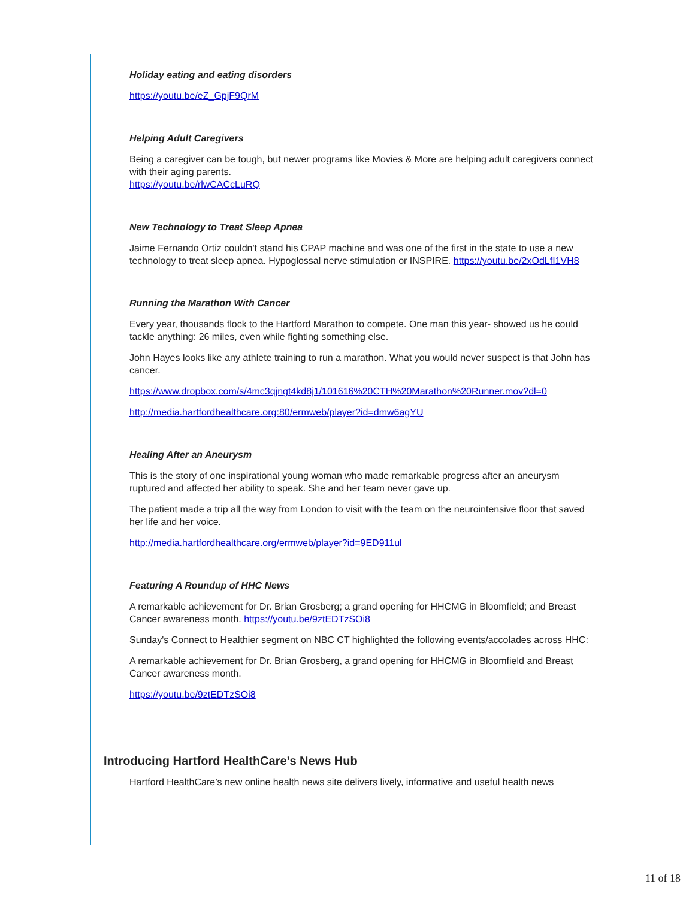Holiday eating and eating disorders
https://youtu.be/eZ_GpjF9QrM
Helping Adult Caregivers
Being a caregiver can be tough, but newer programs like Movies & More are helping adult caregivers connect with their aging parents.
https://youtu.be/rlwCACcLuRQ
New Technology to Treat Sleep Apnea
Jaime Fernando Ortiz couldn't stand his CPAP machine and was one of the first in the state to use a new technology to treat sleep apnea. Hypoglossal nerve stimulation or INSPIRE. https://youtu.be/2xOdLfI1VH8
Running the Marathon With Cancer
Every year, thousands flock to the Hartford Marathon to compete. One man this year- showed us he could tackle anything: 26 miles, even while fighting something else.
John Hayes looks like any athlete training to run a marathon. What you would never suspect is that John has cancer.
https://www.dropbox.com/s/4mc3qjngt4kd8j1/101616%20CTH%20Marathon%20Runner.mov?dl=0
http://media.hartfordhealthcare.org:80/ermweb/player?id=dmw6agYU
Healing After an Aneurysm
This is the story of one inspirational young woman who made remarkable progress after an aneurysm ruptured and affected her ability to speak. She and her team never gave up.
The patient made a trip all the way from London to visit with the team on the neurointensive floor that saved her life and her voice.
http://media.hartfordhealthcare.org/ermweb/player?id=9ED911ul
Featuring A Roundup of HHC News
A remarkable achievement for Dr. Brian Grosberg; a grand opening for HHCMG in Bloomfield; and Breast Cancer awareness month. https://youtu.be/9ztEDTzSOi8
Sunday's Connect to Healthier segment on NBC CT highlighted the following events/accolades across HHC:
A remarkable achievement for Dr. Brian Grosberg, a grand opening for HHCMG in Bloomfield and Breast Cancer awareness month.
https://youtu.be/9ztEDTzSOi8
Introducing Hartford HealthCare’s News Hub
Hartford HealthCare’s new online health news site delivers lively, informative and useful health news
11 of 18